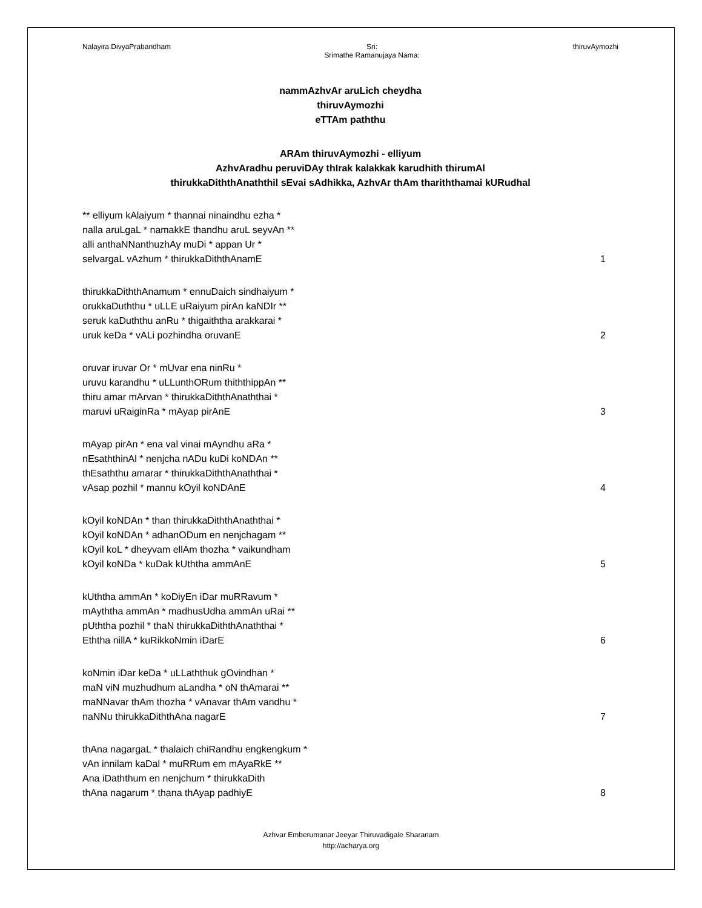Nalayira DivyaPrabandham Sri:
Srimathe Ramanujaya Nama: thiruvAymozhi
nammAzhvAr aruLich cheydha
thiruvAymozhi
eTTAm paththu
ARAm thiruvAymozhi - elliyum
AzhvAradhu peruviDAy thIrak kalakkak karudhith thirumAl
thirukkaDiththAnaththil sEvai sAdhikka, AzhvAr thAm thariththamai kURudhal
** elliyum kAlaiyum * thannai ninaindhu ezha *
nalla aruLgaL * namakkE thandhu aruL seyvAn **
alli anthaNNanthuzhAy muDi * appan Ur *
selvargaL vAzhum * thirukkaDiththAnamE
1
thirukkaDiththAnamum * ennuDaich sindhaiyum *
orukkaDuththu * uLLE uRaiyum pirAn kaNDIr **
seruk kaDuththu anRu * thigaiththa arakkarai *
uruk keDa * vALi pozhindha oruvanE
2
oruvar iruvar Or * mUvar ena ninRu *
uruvu karandhu * uLLunthORum thiththippAn **
thiru amar mArvan * thirukkaDiththAnaththai *
maruvi uRaiginRa * mAyap pirAnE
3
mAyap pirAn * ena val vinai mAyndhu aRa *
nEsaththinAl * nenjcha nADu kuDi koNDAn **
thEsaththu amarar * thirukkaDiththAnaththai *
vAsap pozhil * mannu kOyil koNDAnE
4
kOyil koNDAn * than thirukkaDiththAnaththai *
kOyil koNDAn * adhanODum en nenjchagam **
kOyil koL * dheyvam ellAm thozha * vaikundham
kOyil koNDa * kuDak kUththa ammAnE
5
kUththa ammAn * koDiyEn iDar muRRavum *
mAyththa ammAn * madhusUdha ammAn uRai **
pUththa pozhil * thaN thirukkaDiththAnaththai *
Eththa nillA * kuRikkoNmin iDarE
6
koNmin iDar keDa * uLLaththuk gOvindhan *
maN viN muzhudhum aLandha * oN thAmarai **
maNNavar thAm thozha * vAnavar thAm vandhu *
naNNu thirukkaDiththAna nagarE
7
thAna nagargaL * thalaich chiRandhu engkengkum *
vAn innilam kaDal * muRRum em mAyaRkE **
Ana iDaththum en nenjchum * thirukkaDith
thAna nagarum * thana thAyap padhiyE
8
Azhvar Emberumanar Jeeyar Thiruvadigale Sharanam
http://acharya.org